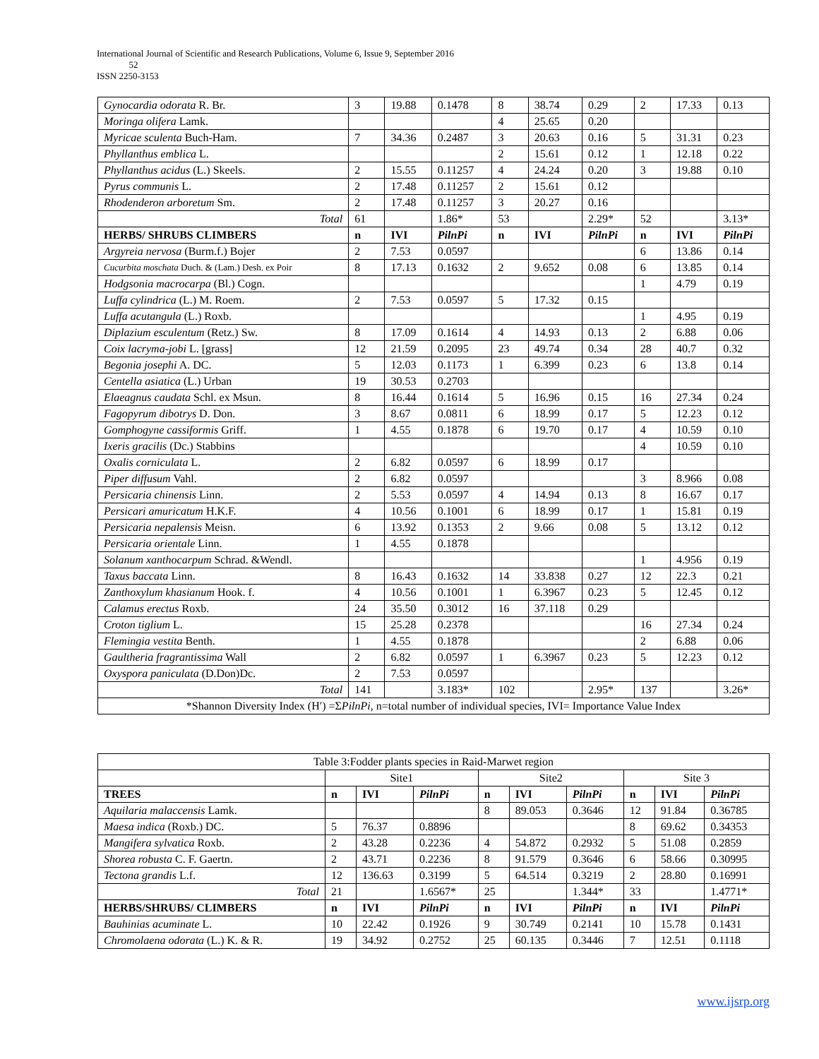International Journal of Scientific and Research Publications, Volume 6, Issue 9, September 2016
52
ISSN 2250-3153
| Gynocardia odorata R. Br. | 3 | 19.88 | 0.1478 | 8 | 38.74 | 0.29 | 2 | 17.33 | 0.13 |
| Moringa olifera Lamk. | | | | 4 | 25.65 | 0.20 | | | |
| Myricae sculenta Buch-Ham. | 7 | 34.36 | 0.2487 | 3 | 20.63 | 0.16 | 5 | 31.31 | 0.23 |
| Phyllanthus emblica L. | | | | 2 | 15.61 | 0.12 | 1 | 12.18 | 0.22 |
| Phyllanthus acidus (L.) Skeels. | 2 | 15.55 | 0.11257 | 4 | 24.24 | 0.20 | 3 | 19.88 | 0.10 |
| Pyrus communis L. | 2 | 17.48 | 0.11257 | 2 | 15.61 | 0.12 | | | |
| Rhodenderon arboretum Sm. | 2 | 17.48 | 0.11257 | 3 | 20.27 | 0.16 | | | |
| Total | 61 | | 1.86* | 53 | | 2.29* | 52 | | 3.13* |
| HERBS/ SHRUBS CLIMBERS | n | IVI | PilnPi | n | IVI | PilnPi | n | IVI | PilnPi |
| Argyreia nervosa (Burm.f.) Bojer | 2 | 7.53 | 0.0597 | | | | 6 | 13.86 | 0.14 |
| Cucurbita moschata Duch. & (Lam.) Desh. ex Poir | 8 | 17.13 | 0.1632 | 2 | 9.652 | 0.08 | 6 | 13.85 | 0.14 |
| Hodgsonia macrocarpa (Bl.) Cogn. | | | | | | | 1 | 4.79 | 0.19 |
| Luffa cylindrica (L.) M. Roem. | 2 | 7.53 | 0.0597 | 5 | 17.32 | 0.15 | | | |
| Luffa acutangula (L.) Roxb. | | | | | | | 1 | 4.95 | 0.19 |
| Diplazium esculentum (Retz.) Sw. | 8 | 17.09 | 0.1614 | 4 | 14.93 | 0.13 | 2 | 6.88 | 0.06 |
| Coix lacryma-jobi L. [grass] | 12 | 21.59 | 0.2095 | 23 | 49.74 | 0.34 | 28 | 40.7 | 0.32 |
| Begonia josephi A. DC. | 5 | 12.03 | 0.1173 | 1 | 6.399 | 0.23 | 6 | 13.8 | 0.14 |
| Centella asiatica (L.) Urban | 19 | 30.53 | 0.2703 | | | | | | |
| Elaeagnus caudata Schl. ex Msun. | 8 | 16.44 | 0.1614 | 5 | 16.96 | 0.15 | 16 | 27.34 | 0.24 |
| Fagopyrum dibotrys D. Don. | 3 | 8.67 | 0.0811 | 6 | 18.99 | 0.17 | 5 | 12.23 | 0.12 |
| Gomphogyne cassiformis Griff. | 1 | 4.55 | 0.1878 | 6 | 19.70 | 0.17 | 4 | 10.59 | 0.10 |
| Ixeris gracilis (Dc.) Stabbins | | | | | | | 4 | 10.59 | 0.10 |
| Oxalis corniculata L. | 2 | 6.82 | 0.0597 | 6 | 18.99 | 0.17 | | | |
| Piper diffusum Vahl. | 2 | 6.82 | 0.0597 | | | | 3 | 8.966 | 0.08 |
| Persicaria chinensis Linn. | 2 | 5.53 | 0.0597 | 4 | 14.94 | 0.13 | 8 | 16.67 | 0.17 |
| Persicari amuricatum H.K.F. | 4 | 10.56 | 0.1001 | 6 | 18.99 | 0.17 | 1 | 15.81 | 0.19 |
| Persicaria nepalensis Meisn. | 6 | 13.92 | 0.1353 | 2 | 9.66 | 0.08 | 5 | 13.12 | 0.12 |
| Persicaria orientale Linn. | 1 | 4.55 | 0.1878 | | | | | | |
| Solanum xanthocarpum Schrad. &Wendl. | | | | | | | 1 | 4.956 | 0.19 |
| Taxus baccata Linn. | 8 | 16.43 | 0.1632 | 14 | 33.838 | 0.27 | 12 | 22.3 | 0.21 |
| Zanthoxylum khasianum Hook. f. | 4 | 10.56 | 0.1001 | 1 | 6.3967 | 0.23 | 5 | 12.45 | 0.12 |
| Calamus erectus Roxb. | 24 | 35.50 | 0.3012 | 16 | 37.118 | 0.29 | | | |
| Croton tiglium L. | 15 | 25.28 | 0.2378 | | | | 16 | 27.34 | 0.24 |
| Flemingia vestita Benth. | 1 | 4.55 | 0.1878 | | | | 2 | 6.88 | 0.06 |
| Gaultheria fragrantissima Wall | 2 | 6.82 | 0.0597 | 1 | 6.3967 | 0.23 | 5 | 12.23 | 0.12 |
| Oxyspora paniculata (D.Don)Dc. | 2 | 7.53 | 0.0597 | | | | | | |
| Total | 141 | | 3.183* | 102 | | 2.95* | 137 | | 3.26* |
| *Shannon Diversity Index (H′) =Σ PilnPi , n=total number of individual species, IVI= Importance Value Index | | | | | | | | | |
| Table 3:Fodder plants species in Raid-Marwet region | | | | | | | | | |
| | Site1 | | | Site2 | | | Site 3 | | |
| TREES | n | IVI | PilnPi | n | IVI | PilnPi | n | IVI | PilnPi |
| Aquilaria malaccensis Lamk. | | | | 8 | 89.053 | 0.3646 | 12 | 91.84 | 0.36785 |
| Maesa indica (Roxb.) DC. | 5 | 76.37 | 0.8896 | | | | 8 | 69.62 | 0.34353 |
| Mangifera sylvatica Roxb. | 2 | 43.28 | 0.2236 | 4 | 54.872 | 0.2932 | 5 | 51.08 | 0.2859 |
| Shorea robusta C. F. Gaertn. | 2 | 43.71 | 0.2236 | 8 | 91.579 | 0.3646 | 6 | 58.66 | 0.30995 |
| Tectona grandis L.f. | 12 | 136.63 | 0.3199 | 5 | 64.514 | 0.3219 | 2 | 28.80 | 0.16991 |
| Total | 21 | | 1.6567* | 25 | | 1.344* | 33 | | 1.4771* |
| HERBS/SHRUBS/ CLIMBERS | n | IVI | PilnPi | n | IVI | PilnPi | n | IVI | PilnPi |
| Bauhinias acuminate L. | 10 | 22.42 | 0.1926 | 9 | 30.749 | 0.2141 | 10 | 15.78 | 0.1431 |
| Chromolaena odorata (L.) K. & R. | 19 | 34.92 | 0.2752 | 25 | 60.135 | 0.3446 | 7 | 12.51 | 0.1118 |
www.ijsrp.org